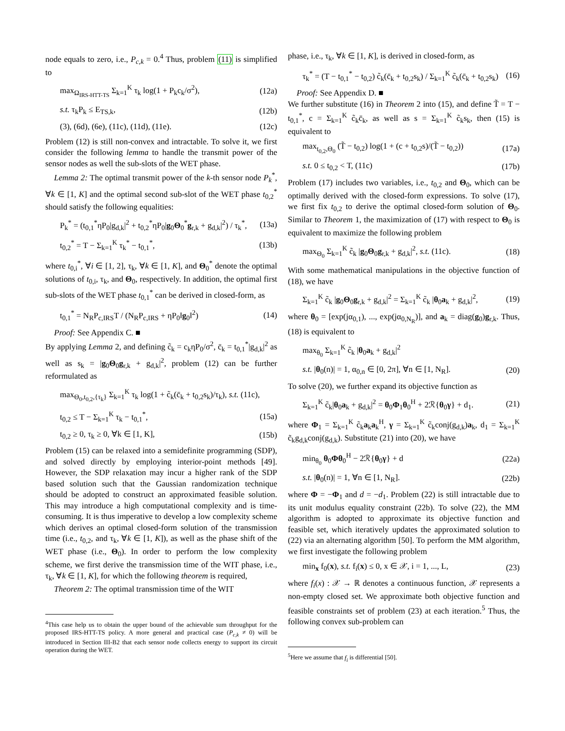node equals to zero, i.e., P<sub>c,k</sub> = 0.<sup>4</sup> Thus, problem (11) is simplified to
max<sub>Ω<sub>IRS-HTT-TS</sub></sub> Σ<sub>k=1</sub><sup>K</sup> τ<sub>k</sub> log(1 + P<sub>k</sub>c<sub>k</sub>/σ<sup>2</sup>), (12a)
s.t. τ<sub>k</sub>P<sub>k</sub> ≤ E<sub>TS,k</sub>, (12b)
(3), (6d), (6e), (11c), (11d), (11e). (12c)
Problem (12) is still non-convex and intractable. To solve it, we first consider the following lemma to handle the transmit power of the sensor nodes as well the sub-slots of the WET phase.
Lemma 2: The optimal transmit power of the k-th sensor node P<sub>k</sub><sup>*</sup>, ∀k ∈ [1, K] and the optimal second sub-slot of the WET phase t<sub>0,2</sub><sup>*</sup> should satisfy the following equalities:
P<sub>k</sub><sup>*</sup> = (t<sub>0,1</sub><sup>*</sup>ηP<sub>0</sub>|g<sub>d,k</sub>|<sup>2</sup> + t<sub>0,2</sub><sup>*</sup>ηP<sub>0</sub>|g<sub>0</sub>Θ<sub>0</sub><sup>*</sup>g<sub>r,k</sub> + g<sub>d,k</sub>|<sup>2</sup>) / τ<sub>k</sub><sup>*</sup>, (13a)
t<sub>0,2</sub><sup>*</sup> = T − Σ<sub>k=1</sub><sup>K</sup> τ<sub>k</sub><sup>*</sup> − t<sub>0,1</sub><sup>*</sup>, (13b)
where t<sub>0,i</sub><sup>*</sup>, ∀i ∈ [1, 2], τ<sub>k</sub>, ∀k ∈ [1, K], and Θ<sub>0</sub><sup>*</sup> denote the optimal solutions of t<sub>0,i</sub>, τ<sub>k</sub>, and Θ<sub>0</sub>, respectively. In addition, the optimal first sub-slots of the WET phase t<sub>0,1</sub><sup>*</sup> can be derived in closed-form, as
t<sub>0,1</sub><sup>*</sup> = N<sub>R</sub>P<sub>c,IRS</sub>T / (N<sub>R</sub>P<sub>c,IRS</sub> + ηP<sub>0</sub>‖g<sub>0</sub>‖<sup>2</sup>) (14)
Proof: See Appendix C. ■
By applying Lemma 2, and defining c̃<sub>k</sub> = c<sub>k</sub>ηP<sub>0</sub>/σ<sup>2</sup>, c̄<sub>k</sub> = t<sub>0,1</sub><sup>*</sup>|g<sub>d,k</sub>|<sup>2</sup> as well as s<sub>k</sub> = |g<sub>0</sub>Θ<sub>0</sub>g<sub>r,k</sub> + g<sub>d,k</sub>|<sup>2</sup>, problem (12) can be further reformulated as
max<sub>Θ<sub>0</sub>,t<sub>0,2</sub>,{τ<sub>k</sub>}</sub> Σ<sub>k=1</sub><sup>K</sup> τ<sub>k</sub> log(1 + c̃<sub>k</sub>(c̄<sub>k</sub> + t<sub>0,2</sub>s<sub>k</sub>)/τ<sub>k</sub>), s.t. (11c),
t<sub>0,2</sub> ≤ T − Σ<sub>k=1</sub><sup>K</sup> τ<sub>k</sub> − t<sub>0,1</sub><sup>*</sup>, (15a)
t<sub>0,2</sub> ≥ 0, τ<sub>k</sub> ≥ 0, ∀k ∈ [1, K], (15b)
Problem (15) can be relaxed into a semidefinite programming (SDP), and solved directly by employing interior-point methods [49]. However, the SDP relaxation may incur a higher rank of the SDP based solution such that the Gaussian randomization technique should be adopted to construct an approximated feasible solution. This may introduce a high computational complexity and is time-consuming. It is thus imperative to develop a low complexity scheme which derives an optimal closed-form solution of the transmission time (i.e., t<sub>0,2</sub>, and τ<sub>k</sub>, ∀k ∈ [1, K]), as well as the phase shift of the WET phase (i.e., Θ<sub>0</sub>). In order to perform the low complexity scheme, we first derive the transmission time of the WIT phase, i.e., τ<sub>k</sub>, ∀k ∈ [1, K], for which the following theorem is required,
Theorem 2: The optimal transmission time of the WIT
<sup>4</sup> This case help us to obtain the upper bound of the achievable sum throughput for the proposed IRS-HTT-TS policy. A more general and practical case (P<sub>c,k</sub> ≠ 0) will be introduced in Section III-B2 that each sensor node collects energy to support its circuit operation during the WET.
phase, i.e., τ<sub>k</sub>, ∀k ∈ [1, K], is derived in closed-form, as
τ<sub>k</sub><sup>*</sup> = (T − t<sub>0,1</sub><sup>*</sup> − t<sub>0,2</sub>) c̃<sub>k</sub>(c̄<sub>k</sub> + t<sub>0,2</sub>s<sub>k</sub>) / Σ<sub>k=1</sub><sup>K</sup> c̃<sub>k</sub>(c̄<sub>k</sub> + t<sub>0,2</sub>s<sub>k</sub>) (16)
Proof: See Appendix D. ■
We further substitute (16) in Theorem 2 into (15), and define T̃ = T − t<sub>0,1</sub><sup>*</sup>, c = Σ<sub>k=1</sub><sup>K</sup> c̃<sub>k</sub>c̄<sub>k</sub>, as well as s = Σ<sub>k=1</sub><sup>K</sup> c̃<sub>k</sub>s<sub>k</sub>, then (15) is equivalent to
max<sub>t<sub>0,2</sub>,Θ<sub>0</sub></sub> (T̃ − t<sub>0,2</sub>) log(1 + (c + t<sub>0,2</sub>s)/(T̃ − t<sub>0,2</sub>)) (17a)
s.t. 0 ≤ t<sub>0,2</sub> < T, (11c) (17b)
Problem (17) includes two variables, i.e., t<sub>0,2</sub> and Θ<sub>0</sub>, which can be optimally derived with the closed-form expressions. To solve (17), we first fix t<sub>0,2</sub> to derive the optimal closed-form solution of Θ<sub>0</sub>. Similar to Theorem 1, the maximization of (17) with respect to Θ<sub>0</sub> is equivalent to maximize the following problem
max<sub>Θ<sub>0</sub></sub> Σ<sub>k=1</sub><sup>K</sup> c̃<sub>k</sub> |g<sub>0</sub>Θ<sub>0</sub>g<sub>r,k</sub> + g<sub>d,k</sub>|<sup>2</sup>, s.t. (11c). (18)
With some mathematical manipulations in the objective function of (18), we have
Σ<sub>k=1</sub><sup>K</sup> c̃<sub>k</sub> |g<sub>0</sub>Θ<sub>0</sub>g<sub>r,k</sub> + g<sub>d,k</sub>|<sup>2</sup> = Σ<sub>k=1</sub><sup>K</sup> c̃<sub>k</sub> |θ<sub>0</sub>a<sub>k</sub> + g<sub>d,k</sub>|<sup>2</sup>, (19)
where θ<sub>0</sub> = [exp(jα<sub>0,1</sub>), ..., exp(jα<sub>0,N<sub>R</sub></sub>)], and a<sub>k</sub> = diag(g<sub>0</sub>)g<sub>r,k</sub>. Thus, (18) is equivalent to
max<sub>θ<sub>0</sub></sub> Σ<sub>k=1</sub><sup>K</sup> c̃<sub>k</sub> |θ<sub>0</sub>a<sub>k</sub> + g<sub>d,k</sub>|<sup>2</sup>
s.t. |θ<sub>0</sub>(n)| = 1, α<sub>0,n</sub> ∈ [0, 2π], ∀n ∈ [1, N<sub>R</sub>]. (20)
To solve (20), we further expand its objective function as
Σ<sub>k=1</sub><sup>K</sup> c̃<sub>k</sub>|θ<sub>0</sub>a<sub>k</sub> + g<sub>d,k</sub>|<sup>2</sup> = θ<sub>0</sub>Φ<sub>1</sub>θ<sub>0</sub><sup>H</sup> + 2ℛ{θ<sub>0</sub>γ} + d<sub>1</sub>. (21)
where Φ<sub>1</sub> = Σ<sub>k=1</sub><sup>K</sup> c̃<sub>k</sub>a<sub>k</sub>a<sub>k</sub><sup>H</sup>, γ = Σ<sub>k=1</sub><sup>K</sup> c̃<sub>k</sub>conj(g<sub>d,k</sub>)a<sub>k</sub>, d<sub>1</sub> = Σ<sub>k=1</sub><sup>K</sup> c̃<sub>k</sub>g<sub>d,k</sub>conj(g<sub>d,k</sub>). Substitute (21) into (20), we have
min<sub>θ<sub>0</sub></sub> θ<sub>0</sub>Φθ<sub>0</sub><sup>H</sup> − 2ℛ{θ<sub>0</sub>γ} + d (22a)
s.t. |θ<sub>0</sub>(n)| = 1, ∀n ∈ [1, N<sub>R</sub>]. (22b)
where Φ = −Φ<sub>1</sub> and d = −d<sub>1</sub>. Problem (22) is still intractable due to its unit modulus equality constraint (22b). To solve (22), the MM algorithm is adopted to approximate its objective function and feasible set, which iteratively updates the approximated solution to (22) via an alternating algorithm [50]. To perform the MM algorithm, we first investigate the following problem
min<sub>x</sub> f<sub>0</sub>(x), s.t. f<sub>i</sub>(x) ≤ 0, x ∈ 𝒳, i = 1, ..., L, (23)
where f<sub>i</sub>(x) : 𝒳 → ℝ denotes a continuous function, 𝒳 represents a non-empty closed set. We approximate both objective function and feasible constraints set of problem (23) at each iteration.<sup>5</sup> Thus, the following convex sub-problem can
<sup>5</sup> Here we assume that f<sub>i</sub> is differential [50].